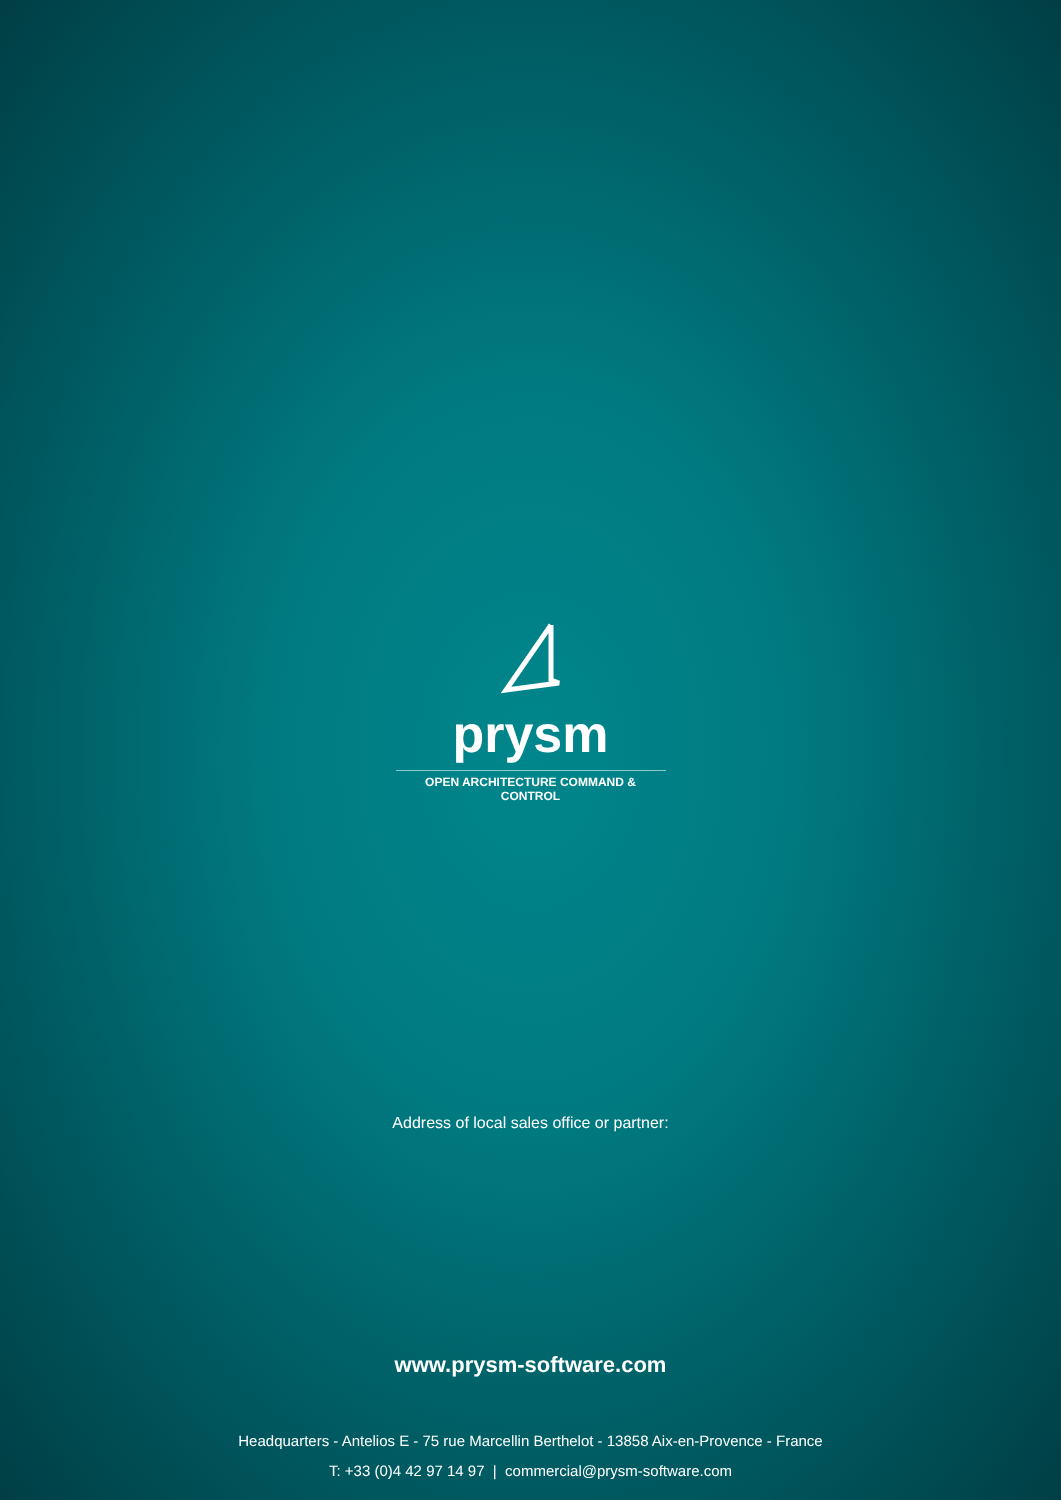prysm
OPEN ARCHITECTURE COMMAND & CONTROL
Address of local sales office or partner:
www.prysm-software.com
Headquarters - Antelios E - 75 rue Marcellin Berthelot - 13858 Aix-en-Provence - France
T: +33 (0)4 42 97 14 97 | commercial@prysm-software.com